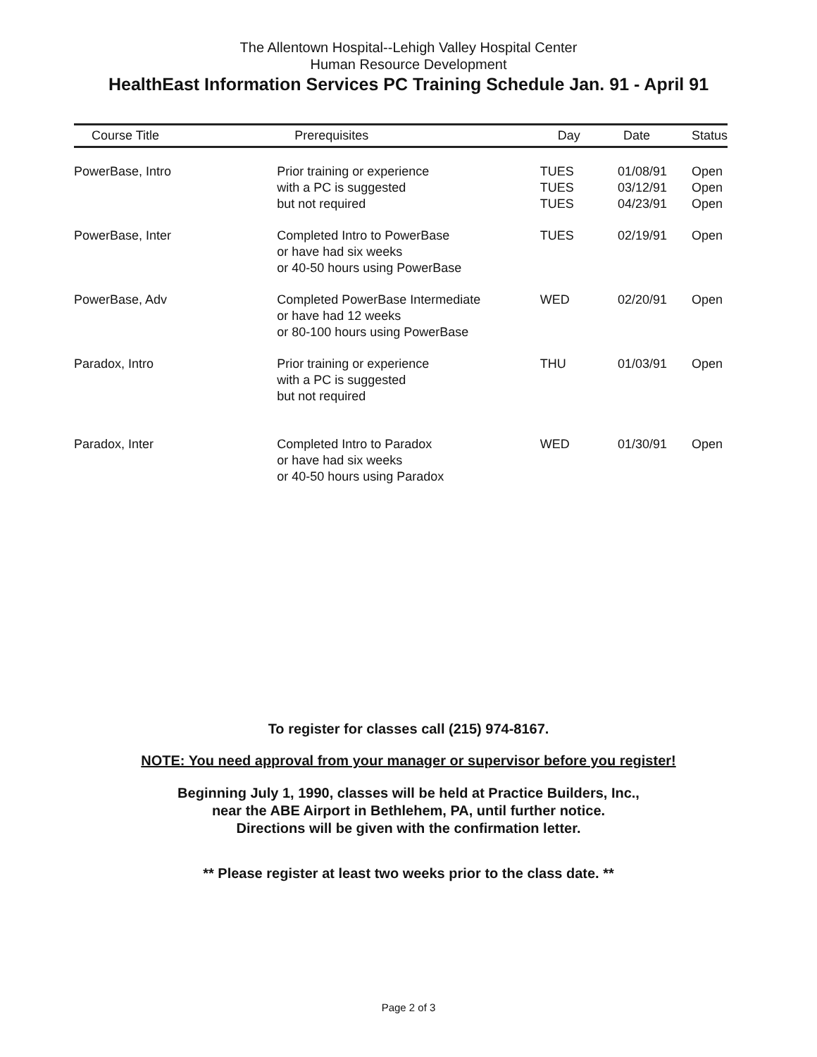The Allentown Hospital--Lehigh Valley Hospital Center
Human Resource Development
HealthEast Information Services PC Training Schedule Jan. 91 - April 91
| Course Title | Prerequisites | Day | Date | Status |
| --- | --- | --- | --- | --- |
| PowerBase, Intro | Prior training or experience with a PC is suggested but not required | TUES TUES TUES | 01/08/91 03/12/91 04/23/91 | Open Open Open |
| PowerBase, Inter | Completed Intro to PowerBase or have had six weeks or 40-50 hours using PowerBase | TUES | 02/19/91 | Open |
| PowerBase, Adv | Completed PowerBase Intermediate or have had 12 weeks or 80-100 hours using PowerBase | WED | 02/20/91 | Open |
| Paradox, Intro | Prior training or experience with a PC is suggested but not required | THU | 01/03/91 | Open |
| Paradox, Inter | Completed Intro to Paradox or have had six weeks or 40-50 hours using Paradox | WED | 01/30/91 | Open |
To register for classes call (215) 974-8167.
NOTE: You need approval from your manager or supervisor before you register!
Beginning July 1, 1990, classes will be held at Practice Builders, Inc.,
near the ABE Airport in Bethlehem, PA, until further notice.
Directions will be given with the confirmation letter.
** Please register at least two weeks prior to the class date. **
Page 2 of 3